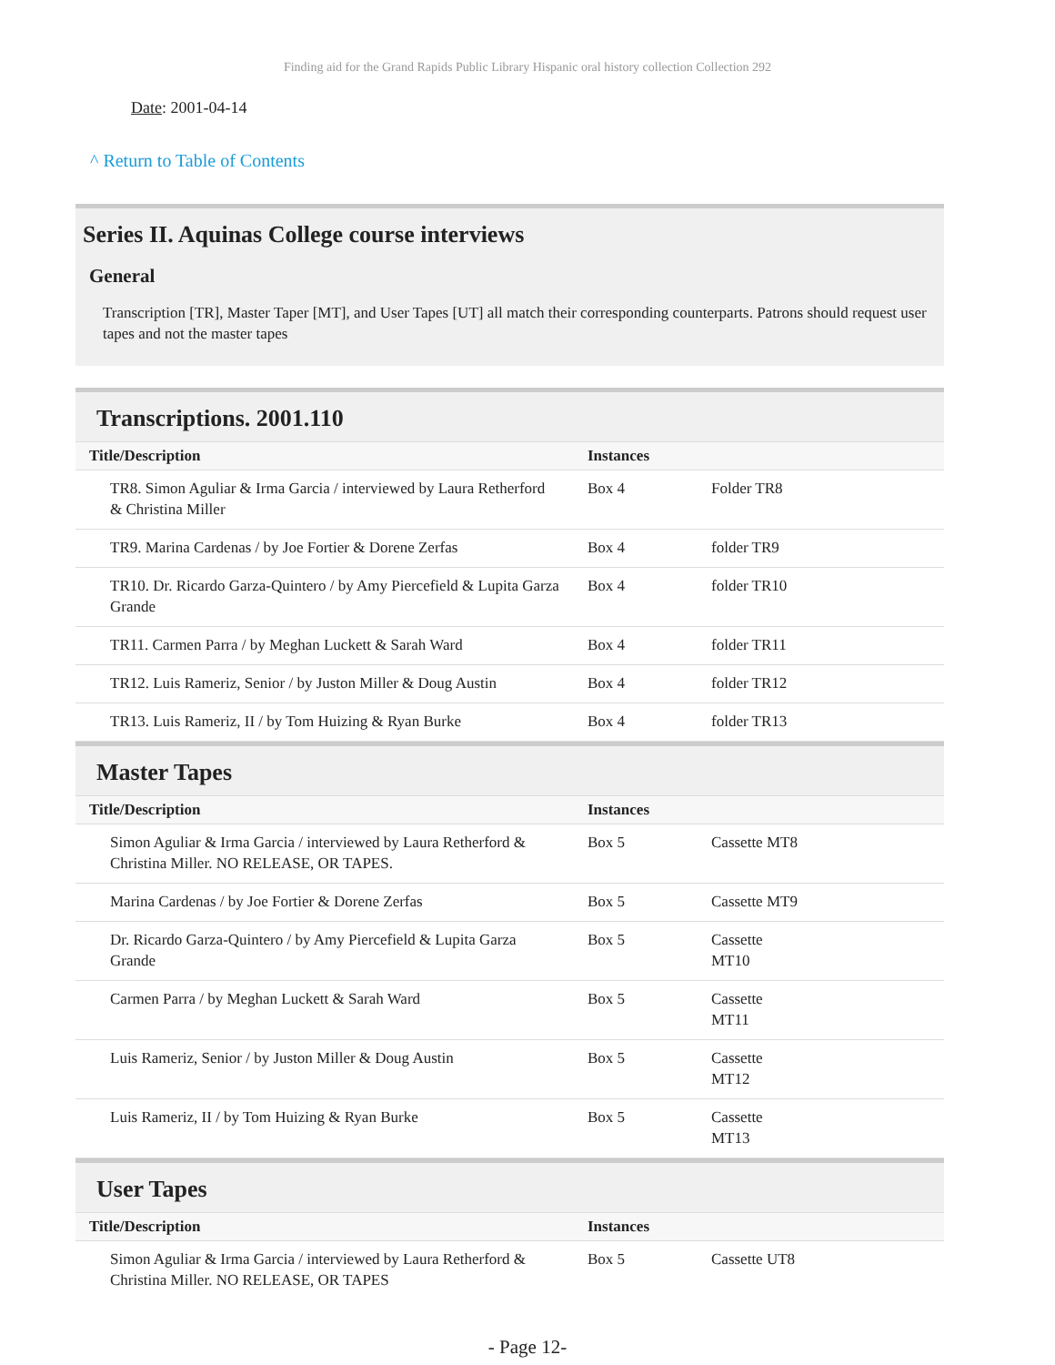Finding aid for the Grand Rapids Public Library Hispanic oral history collection Collection 292
Date: 2001-04-14
^ Return to Table of Contents
Series II. Aquinas College course interviews
General
Transcription [TR], Master Taper [MT], and User Tapes [UT] all match their corresponding counterparts. Patrons should request user tapes and not the master tapes
Transcriptions. 2001.110
| Title/Description | Instances | |
| --- | --- | --- |
| TR8. Simon Aguliar & Irma Garcia / interviewed by Laura Retherford & Christina Miller | Box 4 | Folder TR8 |
| TR9. Marina Cardenas / by Joe Fortier & Dorene Zerfas | Box 4 | folder TR9 |
| TR10. Dr. Ricardo Garza-Quintero / by Amy Piercefield & Lupita Garza Grande | Box 4 | folder TR10 |
| TR11. Carmen Parra / by Meghan Luckett & Sarah Ward | Box 4 | folder TR11 |
| TR12. Luis Rameriz, Senior / by Juston Miller & Doug Austin | Box 4 | folder TR12 |
| TR13. Luis Rameriz, II / by Tom Huizing & Ryan Burke | Box 4 | folder TR13 |
Master Tapes
| Title/Description | Instances | |
| --- | --- | --- |
| Simon Aguliar & Irma Garcia / interviewed by Laura Retherford & Christina Miller. NO RELEASE, OR TAPES. | Box 5 | Cassette MT8 |
| Marina Cardenas / by Joe Fortier & Dorene Zerfas | Box 5 | Cassette MT9 |
| Dr. Ricardo Garza-Quintero / by Amy Piercefield & Lupita Garza Grande | Box 5 | Cassette MT10 |
| Carmen Parra / by Meghan Luckett & Sarah Ward | Box 5 | Cassette MT11 |
| Luis Rameriz, Senior / by Juston Miller & Doug Austin | Box 5 | Cassette MT12 |
| Luis Rameriz, II / by Tom Huizing & Ryan Burke | Box 5 | Cassette MT13 |
User Tapes
| Title/Description | Instances | |
| --- | --- | --- |
| Simon Aguliar & Irma Garcia / interviewed by Laura Retherford & Christina Miller. NO RELEASE, OR TAPES | Box 5 | Cassette UT8 |
- Page 12-